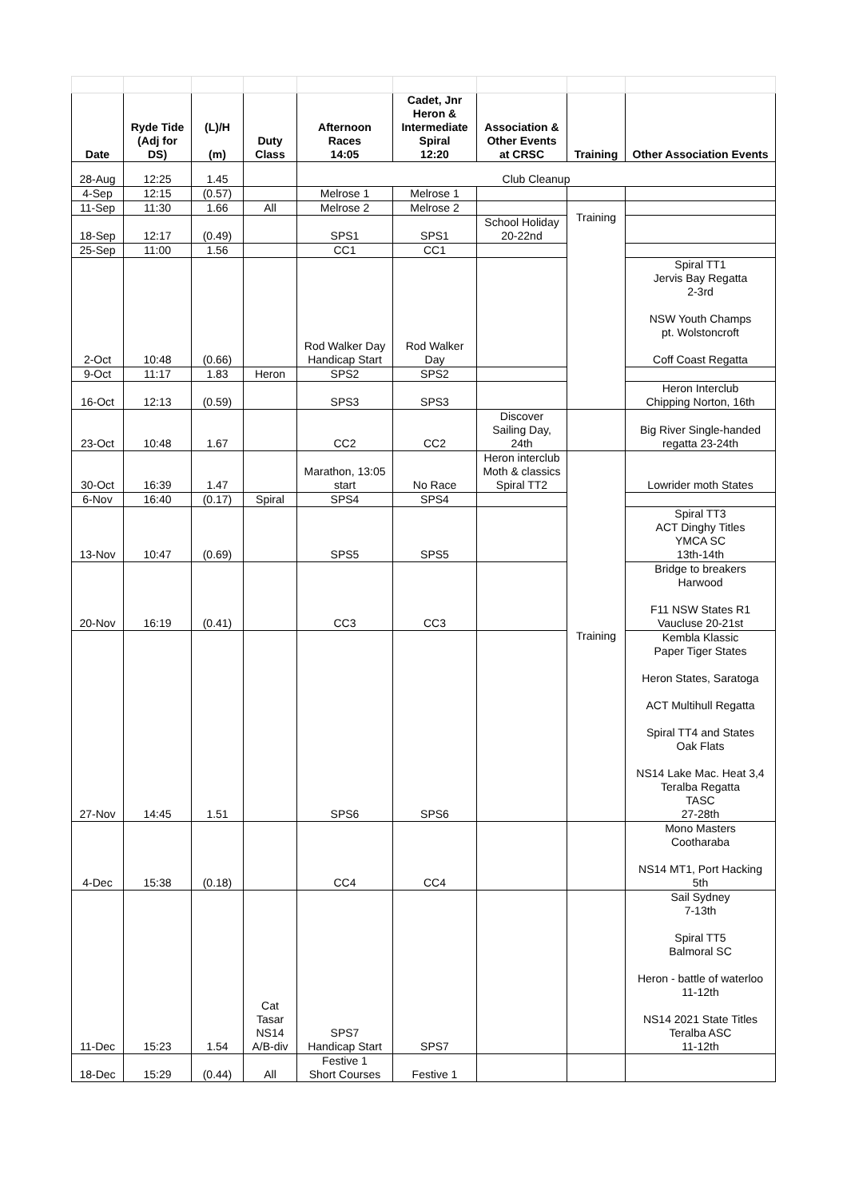| Date | Ryde Tide (Adj for DS) | (L)/H (m) | Duty Class | Afternoon Races 14:05 | Cadet, Jnr Heron & Intermediate Spiral 12:20 | Association & Other Events at CRSC | Training | Other Association Events |
| --- | --- | --- | --- | --- | --- | --- | --- | --- |
| 28-Aug | 12:25 | 1.45 | | Club Cleanup | | | | |
| 4-Sep | 12:15 | (0.57) | | Melrose 1 | Melrose 1 | | | |
| 11-Sep | 11:30 | 1.66 | All | Melrose 2 | Melrose 2 | | Training | |
| 18-Sep | 12:17 | (0.49) | | SPS1 | SPS1 | School Holiday 20-22nd | | |
| 25-Sep | 11:00 | 1.56 | | CC1 | CC1 | | | |
| 2-Oct | 10:48 | (0.66) | | Rod Walker Day Handicap Start | Rod Walker Day | | | Spiral TT1 Jervis Bay Regatta 2-3rd NSW Youth Champs pt. Wolstoncroft Coff Coast Regatta |
| 9-Oct | 11:17 | 1.83 | Heron | SPS2 | SPS2 | | | |
| 16-Oct | 12:13 | (0.59) | | SPS3 | SPS3 | | | Heron Interclub Chipping Norton, 16th |
| 23-Oct | 10:48 | 1.67 | | CC2 | CC2 | Discover Sailing Day, 24th | | Big River Single-handed regatta 23-24th |
| 30-Oct | 16:39 | 1.47 | | Marathon, 13:05 start | No Race | Heron interclub Moth & classics Spiral TT2 | Training | Lowrider moth States |
| 6-Nov | 16:40 | (0.17) | Spiral | SPS4 | SPS4 | | | |
| 13-Nov | 10:47 | (0.69) | | SPS5 | SPS5 | | | Spiral TT3 ACT Dinghy Titles YMCA SC 13th-14th |
| 20-Nov | 16:19 | (0.41) | | CC3 | CC3 | | | Bridge to breakers Harwood F11 NSW States R1 Vaucluse 20-21st |
| 27-Nov | 14:45 | 1.51 | | SPS6 | SPS6 | | | Kembla Klassic Paper Tiger States Heron States, Saratoga ACT Multihull Regatta Spiral TT4 and States Oak Flats NS14 Lake Mac. Heat 3,4 Teralba Regatta TASC 27-28th |
| 4-Dec | 15:38 | (0.18) | | CC4 | CC4 | | | Mono Masters Cootharaba NS14 MT1, Port Hacking 5th |
| 11-Dec | 15:23 | 1.54 | Cat Tasar NS14 A/B-div | SPS7 Handicap Start | SPS7 | | | Sail Sydney 7-13th Spiral TT5 Balmoral SC Heron - battle of waterloo 11-12th NS14 2021 State Titles Teralba ASC 11-12th |
| 18-Dec | 15:29 | (0.44) | All | Festive 1 Short Courses | Festive 1 | | | |